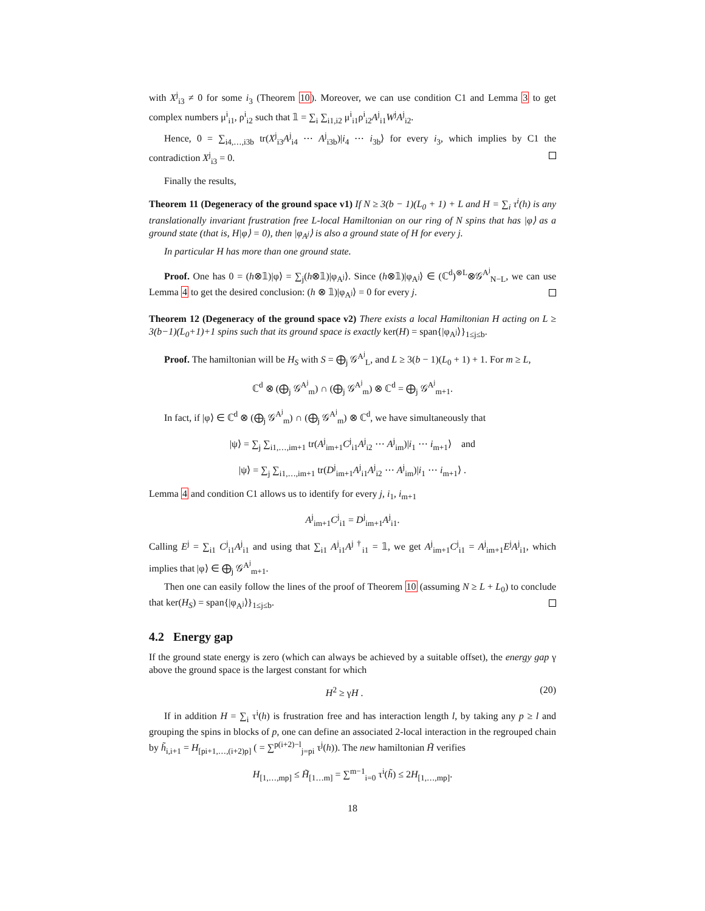with X<sup>j</sup><sub>i3</sub> ≠ 0 for some i<sub>3</sub> (Theorem 10). Moreover, we can use condition C1 and Lemma 3 to get complex numbers μ<sup>i</sup><sub>i1</sub>, ρ<sup>i</sup><sub>i2</sub> such that 𝟙 = ∑<sub>i</sub> ∑<sub>i1,i2</sub> μ<sup>i</sup><sub>i1</sub>ρ<sup>i</sup><sub>i2</sub>A<sup>j</sup><sub>i1</sub>W<sup>j</sup>A<sup>j</sup><sub>i2</sub>.
Hence, 0 = ∑<sub>i4,…,i3b</sub> tr(X<sup>j</sup><sub>i3</sub>A<sup>j</sup><sub>i4</sub> ⋯ A<sup>j</sup><sub>i3b</sub>)|i<sub>4</sub> ⋯ i<sub>3b</sub>⟩ for every i<sub>3</sub>, which implies by C1 the contradiction X<sup>j</sup><sub>i3</sub> = 0.
Finally the results,
Theorem 11 (Degeneracy of the ground space v1) If N ≥ 3(b − 1)(L<sub>0</sub> + 1) + L and H = ∑<sub>i</sub> τ<sup>i</sup>(h) is any translationally invariant frustration free L-local Hamiltonian on our ring of N spins that has |φ⟩ as a ground state (that is, H|φ⟩ = 0), then |φ<sub>A<sup>j</sup></sub>⟩ is also a ground state of H for every j.
In particular H has more than one ground state.
Proof. One has 0 = (h⊗𝟙)|φ⟩ = ∑<sub>j</sub>(h⊗𝟙)|φ<sub>A<sup>j</sup></sub>⟩. Since (h⊗𝟙)|φ<sub>A<sup>j</sup></sub>⟩ ∈ (ℂ<sup>d</sup>)<sup>⊗L</sup>⊗𝒢<sup>A<sup>j</sup></sup><sub>N−L</sub>, we can use Lemma 4 to get the desired conclusion: (h ⊗ 𝟙)|φ<sub>A<sup>j</sup></sub>⟩ = 0 for every j.
Theorem 12 (Degeneracy of the ground space v2) There exists a local Hamiltonian H acting on L ≥ 3(b−1)(L<sub>0</sub>+1)+1 spins such that its ground space is exactly ker(H) = span{|φ<sub>A<sup>j</sup></sub>⟩}<sub>1≤j≤b</sub>.
Proof. The hamiltonian will be H<sub>S</sub> with S = ⨁<sub>j</sub> 𝒢<sup>A<sup>j</sup></sup><sub>L</sub>, and L ≥ 3(b − 1)(L<sub>0</sub> + 1) + 1. For m ≥ L,
ℂ<sup>d</sup> ⊗ (⨁<sub>j</sub> 𝒢<sup>A<sup>j</sup></sup><sub>m</sub>) ∩ (⨁<sub>j</sub> 𝒢<sup>A<sup>j</sup></sup><sub>m</sub>) ⊗ ℂ<sup>d</sup> = ⨁<sub>j</sub> 𝒢<sup>A<sup>j</sup></sup><sub>m+1</sub>.
In fact, if |φ⟩ ∈ ℂ<sup>d</sup> ⊗ (⨁<sub>j</sub> 𝒢<sup>A<sup>j</sup></sup><sub>m</sub>) ∩ (⨁<sub>j</sub> 𝒢<sup>A<sup>j</sup></sup><sub>m</sub>) ⊗ ℂ<sup>d</sup>, we have simultaneously that
|ψ⟩ = ∑<sub>j</sub> ∑<sub>i1,…,im+1</sub> tr(A<sup>j</sup><sub>im+1</sub>C<sup>j</sup><sub>i1</sub>A<sup>j</sup><sub>i2</sub> ⋯ A<sup>j</sup><sub>im</sub>)|i<sub>1</sub> ⋯ i<sub>m+1</sub>⟩ and
|ψ⟩ = ∑<sub>j</sub> ∑<sub>i1,…,im+1</sub> tr(D<sup>j</sup><sub>im+1</sub>A<sup>j</sup><sub>i1</sub>A<sup>j</sup><sub>i2</sub> ⋯ A<sup>j</sup><sub>im</sub>)|i<sub>1</sub> ⋯ i<sub>m+1</sub>⟩ .
Lemma 4 and condition C1 allows us to identify for every j, i<sub>1</sub>, i<sub>m+1</sub>
A<sup>j</sup><sub>im+1</sub>C<sup>j</sup><sub>i1</sub> = D<sup>j</sup><sub>im+1</sub>A<sup>j</sup><sub>i1</sub>.
Calling E<sup>j</sup> = ∑<sub>i1</sub> C<sup>j</sup><sub>i1</sub>A<sup>j</sup><sub>i1</sub> and using that ∑<sub>i1</sub> A<sup>j</sup><sub>i1</sub>A<sup>j †</sup><sub>i1</sub> = 𝟙, we get A<sup>j</sup><sub>im+1</sub>C<sup>j</sup><sub>i1</sub> = A<sup>j</sup><sub>im+1</sub>E<sup>j</sup>A<sup>j</sup><sub>i1</sub>, which implies that |φ⟩ ∈ ⨁<sub>j</sub> 𝒢<sup>A<sup>j</sup></sup><sub>m+1</sub>.
Then one can easily follow the lines of the proof of Theorem 10 (assuming N ≥ L + L<sub>0</sub>) to conclude that ker(H<sub>S</sub>) = span{|φ<sub>A<sup>j</sup></sub>⟩}<sub>1≤j≤b</sub>.
4.2 Energy gap
If the ground state energy is zero (which can always be achieved by a suitable offset), the energy gap γ above the ground space is the largest constant for which
(20) H<sup>2</sup> ≥ γH .
If in addition H = ∑<sub>i</sub> τ<sup>i</sup>(h) is frustration free and has interaction length l, by taking any p ≥ l and grouping the spins in blocks of p, one can define an associated 2-local interaction in the regrouped chain by h̃<sub>i,i+1</sub> = H<sub>[pi+1,…,(i+2)p]</sub> ( = ∑<sup>p(i+2)−l</sup><sub>j=pi</sub> τ<sup>j</sup>(h)). The new hamiltonian H̃ verifies
H<sub>[1,…,mp]</sub> ≤ H̃<sub>[1…m]</sub> = ∑<sup>m−1</sup><sub>i=0</sub> τ<sup>i</sup>(h̃) ≤ 2H<sub>[1,…,mp]</sub>.
18